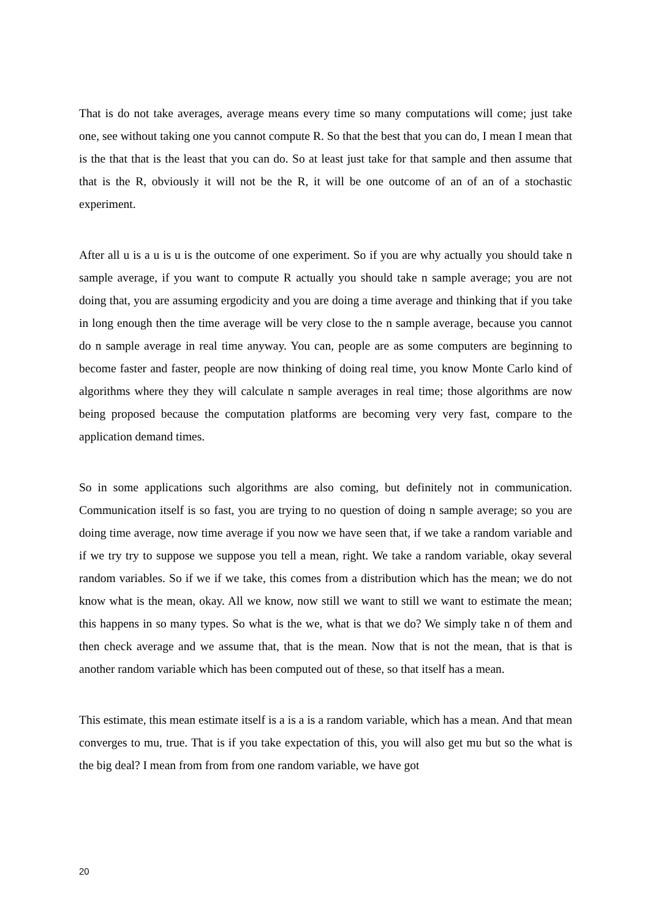That is do not take averages, average means every time so many computations will come; just take one, see without taking one you cannot compute R. So that the best that you can do, I mean I mean that is the that that is the least that you can do. So at least just take for that sample and then assume that that is the R, obviously it will not be the R, it will be one outcome of an of an of a stochastic experiment.
After all u is a u is u is the outcome of one experiment. So if you are why actually you should take n sample average, if you want to compute R actually you should take n sample average; you are not doing that, you are assuming ergodicity and you are doing a time average and thinking that if you take in long enough then the time average will be very close to the n sample average, because you cannot do n sample average in real time anyway. You can, people are as some computers are beginning to become faster and faster, people are now thinking of doing real time, you know Monte Carlo kind of algorithms where they they will calculate n sample averages in real time; those algorithms are now being proposed because the computation platforms are becoming very very fast, compare to the application demand times.
So in some applications such algorithms are also coming, but definitely not in communication. Communication itself is so fast, you are trying to no question of doing n sample average; so you are doing time average, now time average if you now we have seen that, if we take a random variable and if we try try to suppose we suppose you tell a mean, right. We take a random variable, okay several random variables. So if we if we take, this comes from a distribution which has the mean; we do not know what is the mean, okay. All we know, now still we want to still we want to estimate the mean; this happens in so many types. So what is the we, what is that we do? We simply take n of them and then check average and we assume that, that is the mean. Now that is not the mean, that is that is another random variable which has been computed out of these, so that itself has a mean.
This estimate, this mean estimate itself is a is a is a random variable, which has a mean. And that mean converges to mu, true. That is if you take expectation of this, you will also get mu but so the what is the big deal? I mean from from from one random variable, we have got
20